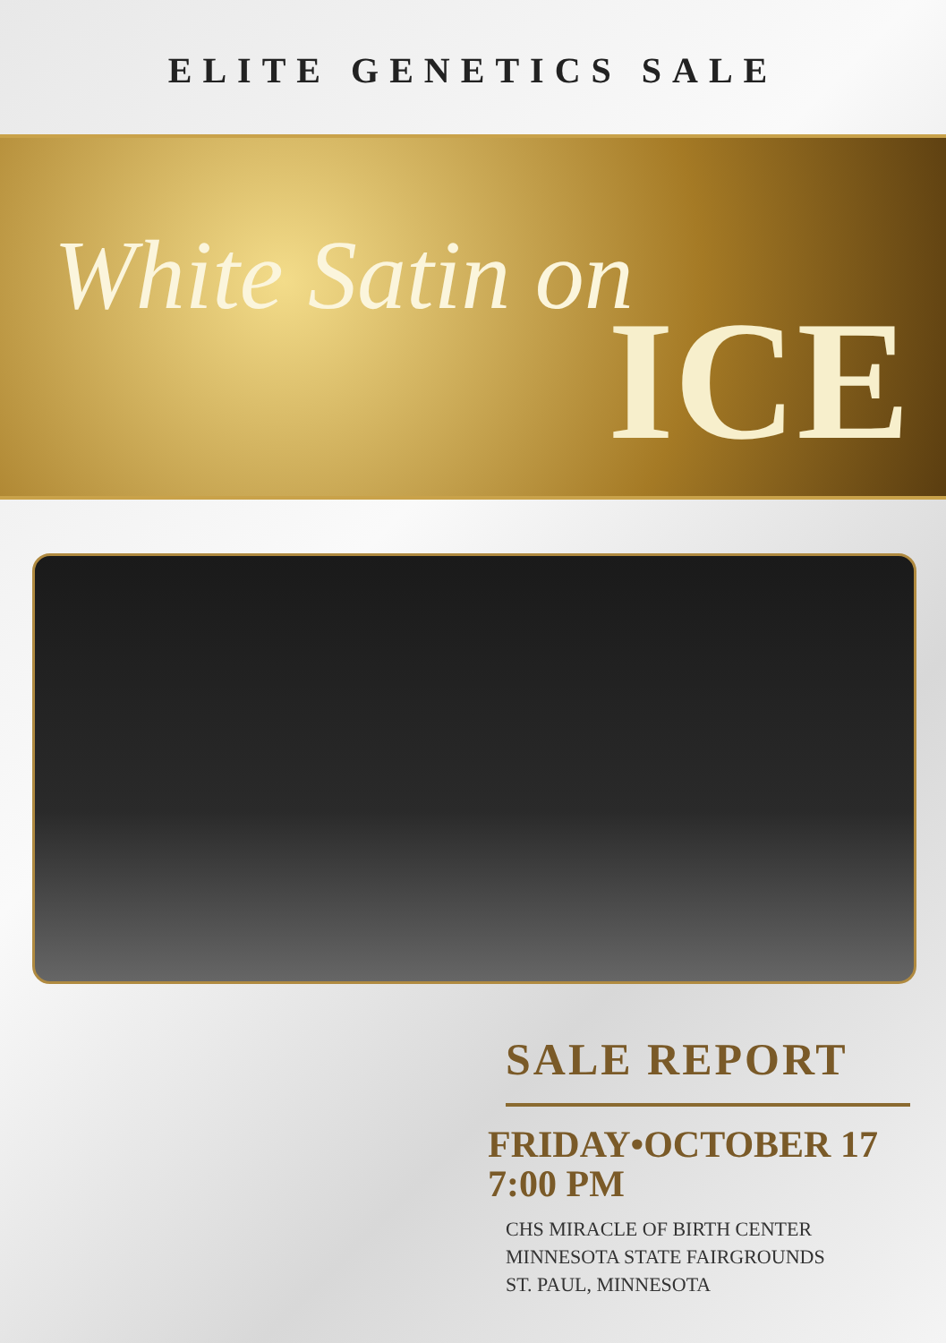ELITE GENETICS SALE
White Satin on ICE
SALE REPORT
FRIDAY•OCTOBER 17
7:00 PM
CHS MIRACLE OF BIRTH CENTER
MINNESOTA STATE FAIRGROUNDS
ST. PAUL, MINNESOTA